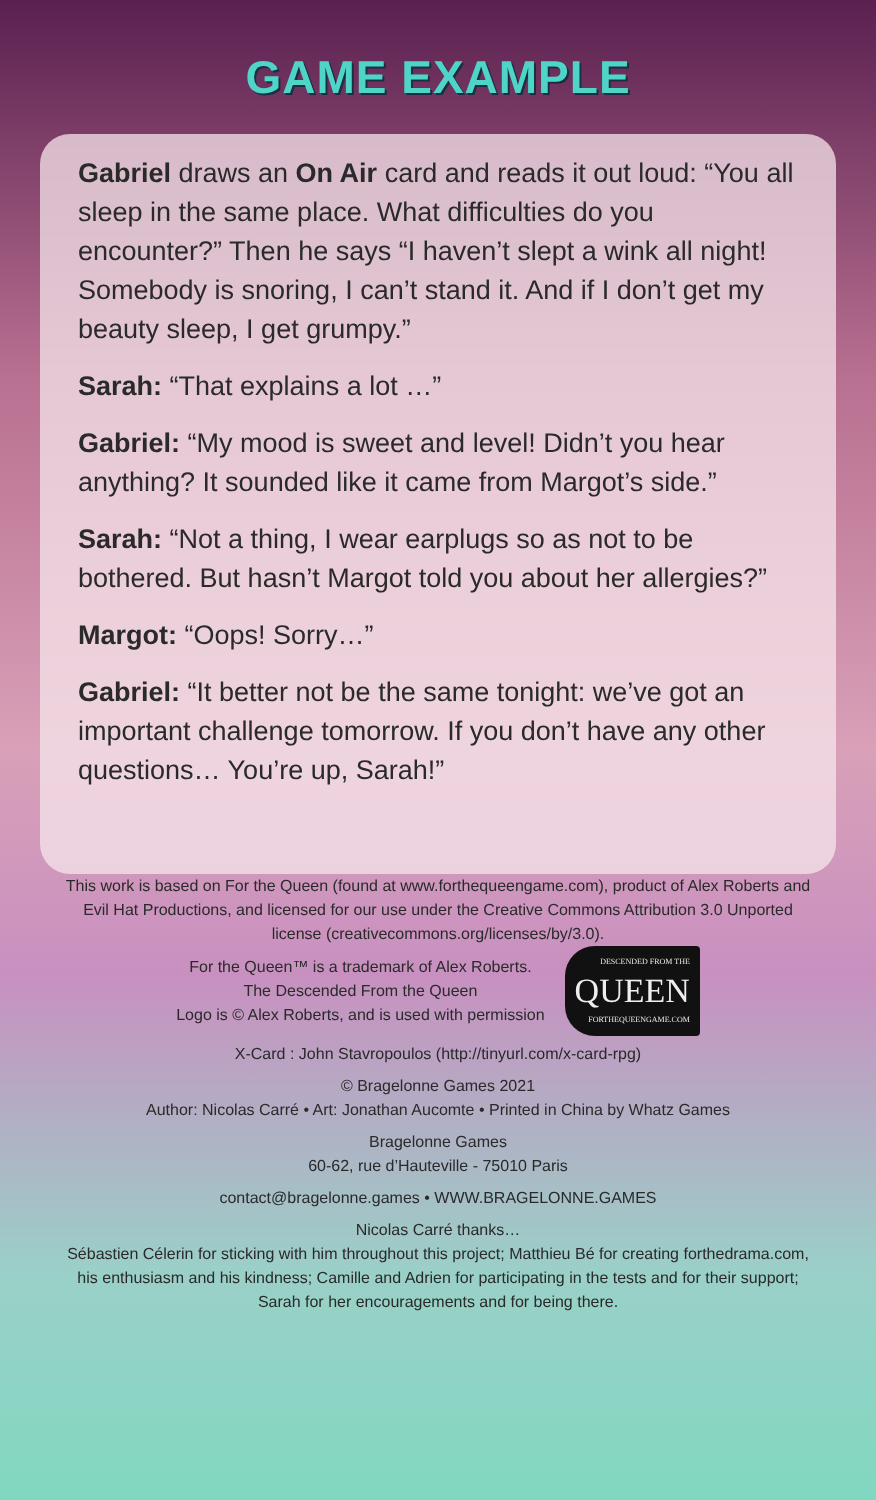GAME EXAMPLE
Gabriel draws an On Air card and reads it out loud: “You all sleep in the same place. What difficulties do you encounter?” Then he says “I haven’t slept a wink all night! Somebody is snoring, I can’t stand it. And if I don’t get my beauty sleep, I get grumpy.”
Sarah: “That explains a lot …”
Gabriel: “My mood is sweet and level! Didn’t you hear anything? It sounded like it came from Margot’s side.”
Sarah: “Not a thing, I wear earplugs so as not to be bothered. But hasn’t Margot told you about her allergies?”
Margot: “Oops! Sorry…”
Gabriel: “It better not be the same tonight: we’ve got an important challenge tomorrow. If you don’t have any other questions… You’re up, Sarah!”
This work is based on For the Queen (found at www.forthequeengame.com), product of Alex Roberts and Evil Hat Productions, and licensed for our use under the Creative Commons Attribution 3.0 Unported license (creativecommons.org/licenses/by/3.0).
For the Queen™ is a trademark of Alex Roberts.
The Descended From the Queen
Logo is © Alex Roberts, and is used with permission
DESCENDED FROM THE QUEEN FORTHEQUEENGAME.COM
X-Card : John Stavropoulos (http://tinyurl.com/x-card-rpg)
© Bragelonne Games 2021
Author: Nicolas Carré • Art: Jonathan Aucomte • Printed in China by Whatz Games
Bragelonne Games
60-62, rue d’Hauteville - 75010 Paris
contact@bragelonne.games • WWW.BRAGELONNE.GAMES
Nicolas Carré thanks…
Sébastien Célerin for sticking with him throughout this project; Matthieu Bé for creating forthedrama.com, his enthusiasm and his kindness; Camille and Adrien for participating in the tests and for their support; Sarah for her encouragements and for being there.